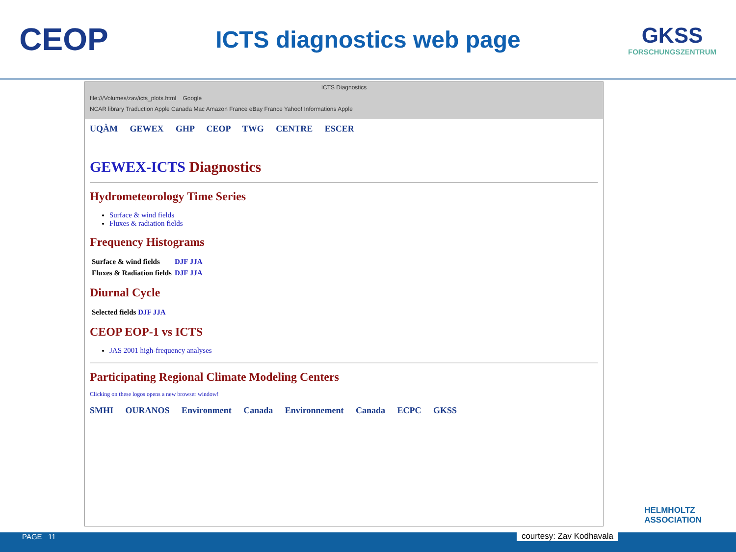CEOP
ICTS diagnostics web page
GKSS
FORSCHUNGSZENTRUM
ICTS Diagnostics
file:///Volumes/zav/icts_plots.html Google
NCAR library Traduction Apple Canada Mac Amazon France eBay France Yahoo! Informations Apple
UQÀM GEWEX GHP CEOP TWG CENTRE ESCER
GEWEX-ICTS Diagnostics
Hydrometeorology Time Series
Surface & wind fields
Fluxes & radiation fields
Frequency Histograms
| Surface & wind fields | DJF JJA |
| Fluxes & Radiation fields | DJF JJA |
Diurnal Cycle
| Selected fields DJF JJA |
CEOP EOP-1 vs ICTS
JAS 2001 high-frequency analyses
Participating Regional Climate Modeling Centers
Clicking on these logos opens a new browser window!
SMHI OURANOS Environment Canada Environnement Canada ECPC GKSS
HELMHOLTZ
ASSOCIATION
PAGE 11
courtesy: Zav Kodhavala